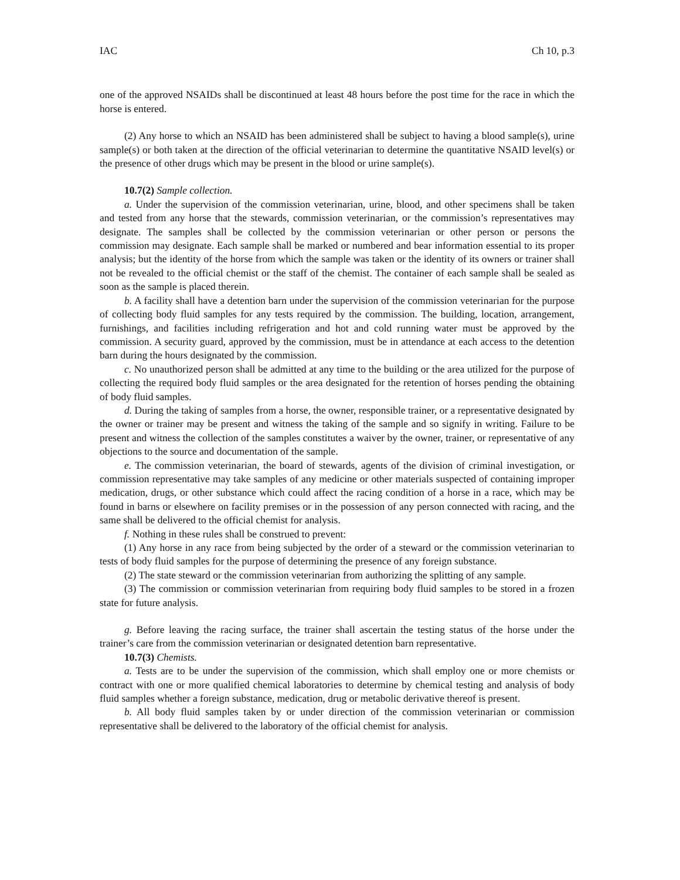IAC Ch 10, p.3
one of the approved NSAIDs shall be discontinued at least 48 hours before the post time for the race in which the horse is entered.
(2) Any horse to which an NSAID has been administered shall be subject to having a blood sample(s), urine sample(s) or both taken at the direction of the official veterinarian to determine the quantitative NSAID level(s) or the presence of other drugs which may be present in the blood or urine sample(s).
10.7(2) Sample collection.
a. Under the supervision of the commission veterinarian, urine, blood, and other specimens shall be taken and tested from any horse that the stewards, commission veterinarian, or the commission’s representatives may designate. The samples shall be collected by the commission veterinarian or other person or persons the commission may designate. Each sample shall be marked or numbered and bear information essential to its proper analysis; but the identity of the horse from which the sample was taken or the identity of its owners or trainer shall not be revealed to the official chemist or the staff of the chemist. The container of each sample shall be sealed as soon as the sample is placed therein.
b. A facility shall have a detention barn under the supervision of the commission veterinarian for the purpose of collecting body fluid samples for any tests required by the commission. The building, location, arrangement, furnishings, and facilities including refrigeration and hot and cold running water must be approved by the commission. A security guard, approved by the commission, must be in attendance at each access to the detention barn during the hours designated by the commission.
c. No unauthorized person shall be admitted at any time to the building or the area utilized for the purpose of collecting the required body fluid samples or the area designated for the retention of horses pending the obtaining of body fluid samples.
d. During the taking of samples from a horse, the owner, responsible trainer, or a representative designated by the owner or trainer may be present and witness the taking of the sample and so signify in writing. Failure to be present and witness the collection of the samples constitutes a waiver by the owner, trainer, or representative of any objections to the source and documentation of the sample.
e. The commission veterinarian, the board of stewards, agents of the division of criminal investigation, or commission representative may take samples of any medicine or other materials suspected of containing improper medication, drugs, or other substance which could affect the racing condition of a horse in a race, which may be found in barns or elsewhere on facility premises or in the possession of any person connected with racing, and the same shall be delivered to the official chemist for analysis.
f. Nothing in these rules shall be construed to prevent:
(1) Any horse in any race from being subjected by the order of a steward or the commission veterinarian to tests of body fluid samples for the purpose of determining the presence of any foreign substance.
(2) The state steward or the commission veterinarian from authorizing the splitting of any sample.
(3) The commission or commission veterinarian from requiring body fluid samples to be stored in a frozen state for future analysis.
g. Before leaving the racing surface, the trainer shall ascertain the testing status of the horse under the trainer’s care from the commission veterinarian or designated detention barn representative.
10.7(3) Chemists.
a. Tests are to be under the supervision of the commission, which shall employ one or more chemists or contract with one or more qualified chemical laboratories to determine by chemical testing and analysis of body fluid samples whether a foreign substance, medication, drug or metabolic derivative thereof is present.
b. All body fluid samples taken by or under direction of the commission veterinarian or commission representative shall be delivered to the laboratory of the official chemist for analysis.